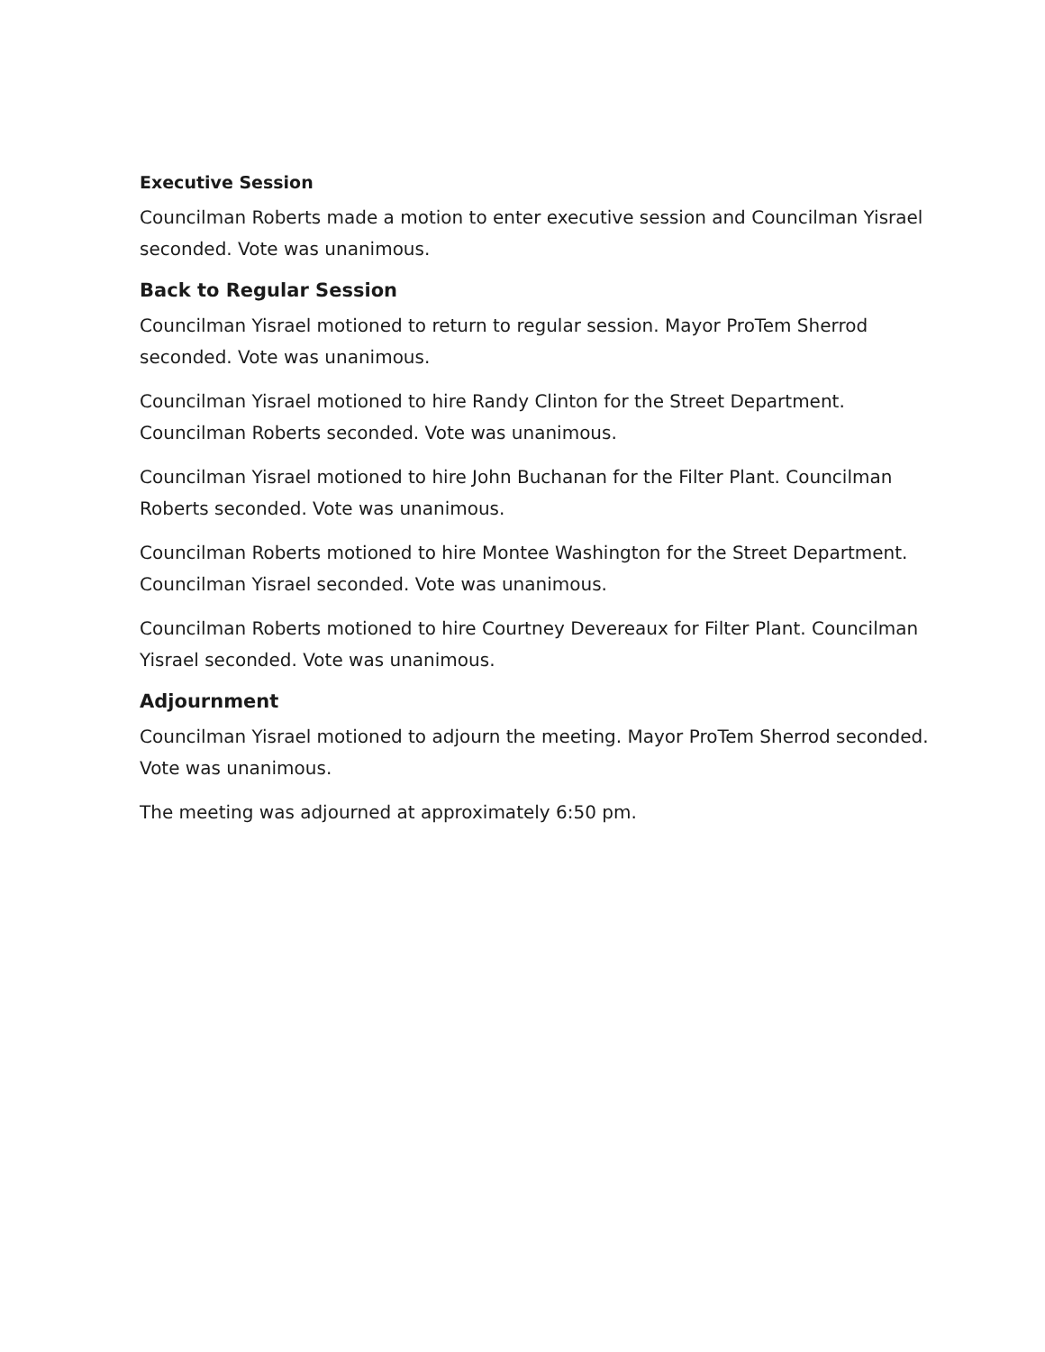Executive Session
Councilman Roberts made a motion to enter executive session and Councilman Yisrael seconded. Vote was unanimous.
Back to Regular Session
Councilman Yisrael motioned to return to regular session. Mayor ProTem Sherrod seconded. Vote was unanimous.
Councilman Yisrael motioned to hire Randy Clinton for the Street Department. Councilman Roberts seconded. Vote was unanimous.
Councilman Yisrael motioned to hire John Buchanan for the Filter Plant. Councilman Roberts seconded. Vote was unanimous.
Councilman Roberts motioned to hire Montee Washington for the Street Department. Councilman Yisrael seconded. Vote was unanimous.
Councilman Roberts motioned to hire Courtney Devereaux for Filter Plant. Councilman Yisrael seconded. Vote was unanimous.
Adjournment
Councilman Yisrael motioned to adjourn the meeting. Mayor ProTem Sherrod seconded. Vote was unanimous.
The meeting was adjourned at approximately 6:50 pm.